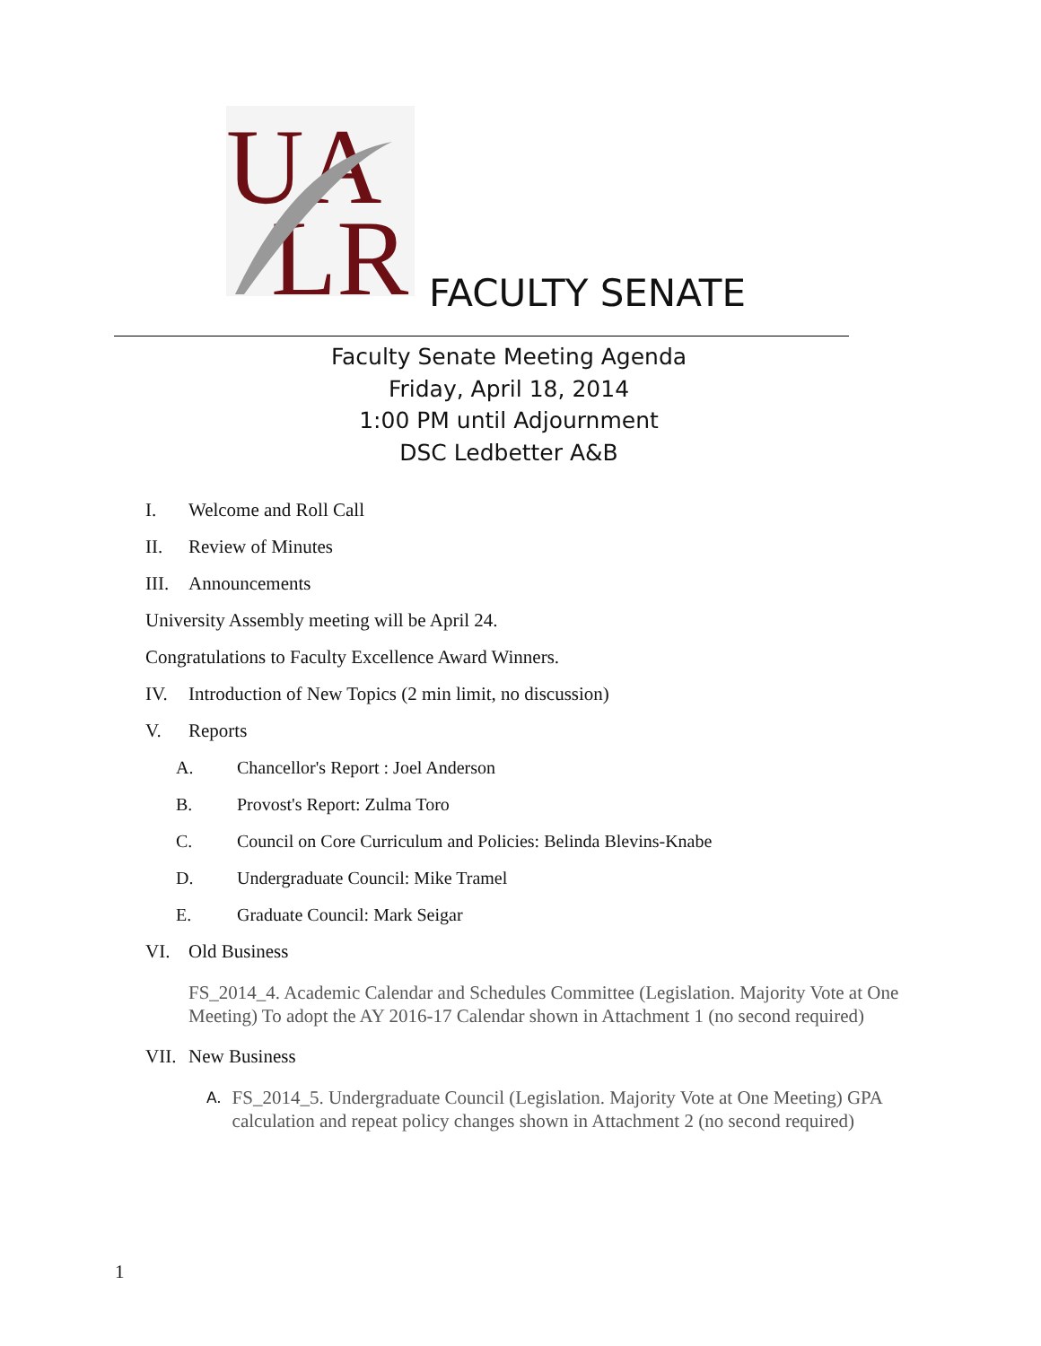UA
LR
FACULTY SENATE
Faculty Senate Meeting Agenda
Friday, April 18, 2014
1:00 PM until Adjournment
DSC Ledbetter A&B
I. Welcome and Roll Call
II. Review of Minutes
III. Announcements
University Assembly meeting will be April 24.
Congratulations to Faculty Excellence Award Winners.
IV. Introduction of New Topics (2 min limit, no discussion)
V. Reports
A. Chancellor's Report : Joel Anderson
B. Provost's Report: Zulma Toro
C. Council on Core Curriculum and Policies: Belinda Blevins-Knabe
D. Undergraduate Council: Mike Tramel
E. Graduate Council: Mark Seigar
VI. Old Business
FS_2014_4. Academic Calendar and Schedules Committee (Legislation. Majority Vote at One Meeting) To adopt the AY 2016-17 Calendar shown in Attachment 1 (no second required)
VII. New Business
A. FS_2014_5. Undergraduate Council (Legislation. Majority Vote at One Meeting) GPA calculation and repeat policy changes shown in Attachment 2 (no second required)
1